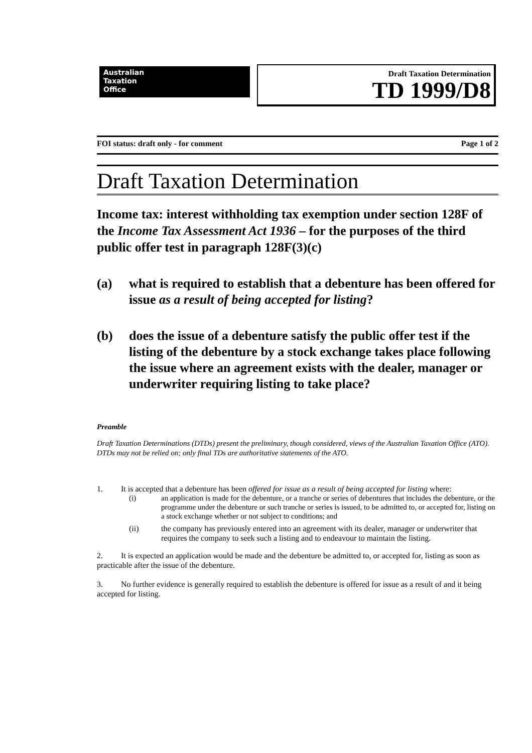Australian
Taxation
Office
Draft Taxation Determination
TD 1999/D8
FOI status: draft only - for comment Page 1 of 2
Draft Taxation Determination
Income tax: interest withholding tax exemption under section 128F of the Income Tax Assessment Act 1936 – for the purposes of the third public offer test in paragraph 128F(3)(c)
(a) what is required to establish that a debenture has been offered for issue as a result of being accepted for listing?
(b) does the issue of a debenture satisfy the public offer test if the listing of the debenture by a stock exchange takes place following the issue where an agreement exists with the dealer, manager or underwriter requiring listing to take place?
Preamble
Draft Taxation Determinations (DTDs) present the preliminary, though considered, views of the Australian Taxation Office (ATO). DTDs may not be relied on; only final TDs are authoritative statements of the ATO.
1. It is accepted that a debenture has been offered for issue as a result of being accepted for listing where:
(i) an application is made for the debenture, or a tranche or series of debentures that includes the debenture, or the programme under the debenture or such tranche or series is issued, to be admitted to, or accepted for, listing on a stock exchange whether or not subject to conditions; and
(ii) the company has previously entered into an agreement with its dealer, manager or underwriter that requires the company to seek such a listing and to endeavour to maintain the listing.
2. It is expected an application would be made and the debenture be admitted to, or accepted for, listing as soon as practicable after the issue of the debenture.
3. No further evidence is generally required to establish the debenture is offered for issue as a result of and it being accepted for listing.